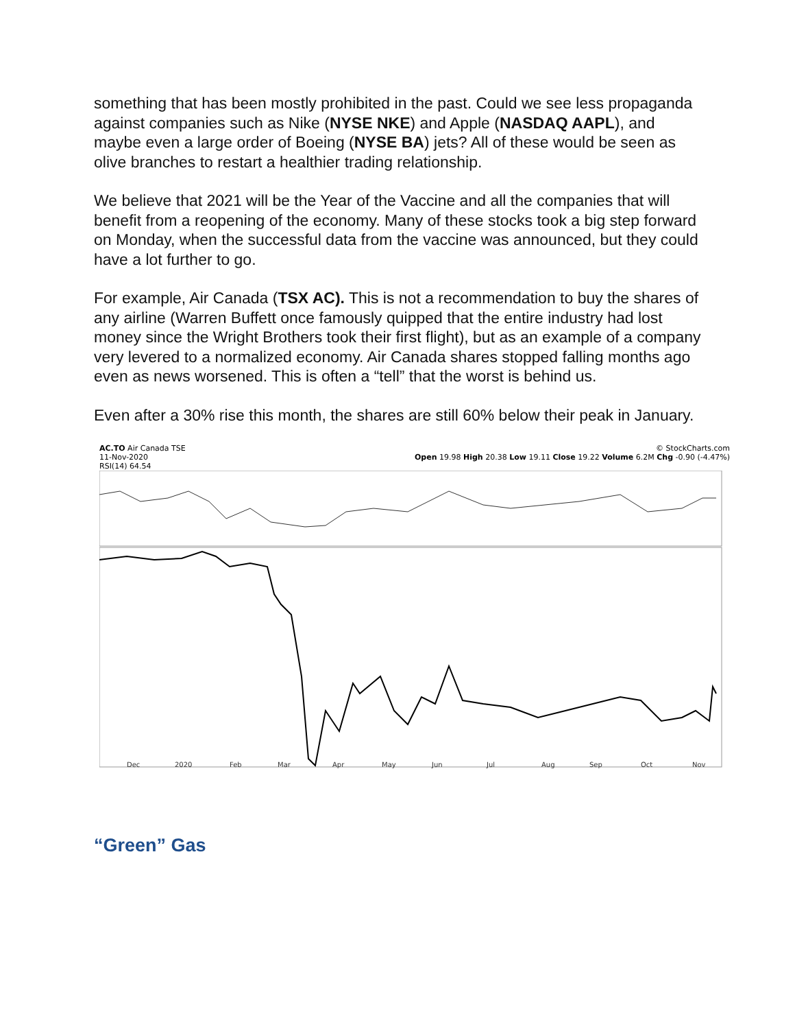something that has been mostly prohibited in the past. Could we see less propaganda against companies such as Nike (NYSE NKE) and Apple (NASDAQ AAPL), and maybe even a large order of Boeing (NYSE BA) jets? All of these would be seen as olive branches to restart a healthier trading relationship.
We believe that 2021 will be the Year of the Vaccine and all the companies that will benefit from a reopening of the economy. Many of these stocks took a big step forward on Monday, when the successful data from the vaccine was announced, but they could have a lot further to go.
For example, Air Canada (TSX AC). This is not a recommendation to buy the shares of any airline (Warren Buffett once famously quipped that the entire industry had lost money since the Wright Brothers took their first flight), but as an example of a company very levered to a normalized economy. Air Canada shares stopped falling months ago even as news worsened. This is often a “tell” that the worst is behind us.
Even after a 30% rise this month, the shares are still 60% below their peak in January.
AC.TO Air Canada TSE © StockCharts.com
11-Nov-2020 Open 19.98 High 20.38 Low 19.11 Close 19.22 Volume 6.2M Chg -0.90 (-4.47%)
RSI(14) 64.54
Dec
2020
Feb
Mar
Apr
May
Jun
Jul
Aug
Sep
Oct
Nov
“Green” Gas